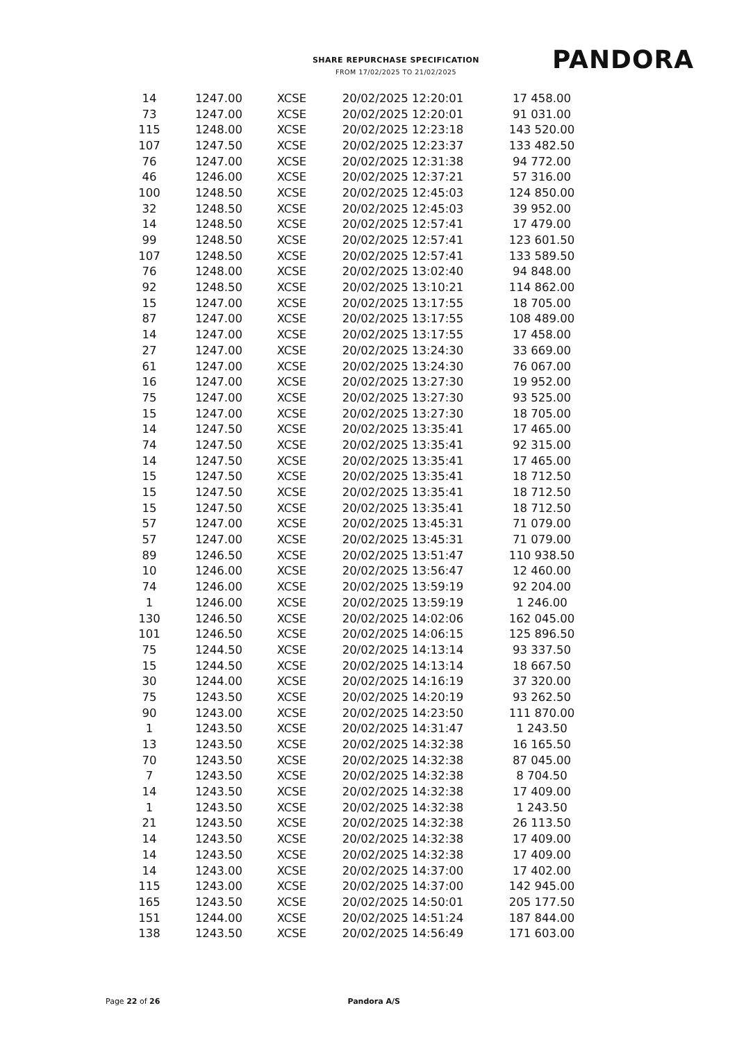SHARE REPURCHASE SPECIFICATION
FROM 17/02/2025 TO 21/02/2025
PANDORA
| 14 | 1247.00 | XCSE | 20/02/2025 12:20:01 | 17 458.00 |
| 73 | 1247.00 | XCSE | 20/02/2025 12:20:01 | 91 031.00 |
| 115 | 1248.00 | XCSE | 20/02/2025 12:23:18 | 143 520.00 |
| 107 | 1247.50 | XCSE | 20/02/2025 12:23:37 | 133 482.50 |
| 76 | 1247.00 | XCSE | 20/02/2025 12:31:38 | 94 772.00 |
| 46 | 1246.00 | XCSE | 20/02/2025 12:37:21 | 57 316.00 |
| 100 | 1248.50 | XCSE | 20/02/2025 12:45:03 | 124 850.00 |
| 32 | 1248.50 | XCSE | 20/02/2025 12:45:03 | 39 952.00 |
| 14 | 1248.50 | XCSE | 20/02/2025 12:57:41 | 17 479.00 |
| 99 | 1248.50 | XCSE | 20/02/2025 12:57:41 | 123 601.50 |
| 107 | 1248.50 | XCSE | 20/02/2025 12:57:41 | 133 589.50 |
| 76 | 1248.00 | XCSE | 20/02/2025 13:02:40 | 94 848.00 |
| 92 | 1248.50 | XCSE | 20/02/2025 13:10:21 | 114 862.00 |
| 15 | 1247.00 | XCSE | 20/02/2025 13:17:55 | 18 705.00 |
| 87 | 1247.00 | XCSE | 20/02/2025 13:17:55 | 108 489.00 |
| 14 | 1247.00 | XCSE | 20/02/2025 13:17:55 | 17 458.00 |
| 27 | 1247.00 | XCSE | 20/02/2025 13:24:30 | 33 669.00 |
| 61 | 1247.00 | XCSE | 20/02/2025 13:24:30 | 76 067.00 |
| 16 | 1247.00 | XCSE | 20/02/2025 13:27:30 | 19 952.00 |
| 75 | 1247.00 | XCSE | 20/02/2025 13:27:30 | 93 525.00 |
| 15 | 1247.00 | XCSE | 20/02/2025 13:27:30 | 18 705.00 |
| 14 | 1247.50 | XCSE | 20/02/2025 13:35:41 | 17 465.00 |
| 74 | 1247.50 | XCSE | 20/02/2025 13:35:41 | 92 315.00 |
| 14 | 1247.50 | XCSE | 20/02/2025 13:35:41 | 17 465.00 |
| 15 | 1247.50 | XCSE | 20/02/2025 13:35:41 | 18 712.50 |
| 15 | 1247.50 | XCSE | 20/02/2025 13:35:41 | 18 712.50 |
| 15 | 1247.50 | XCSE | 20/02/2025 13:35:41 | 18 712.50 |
| 57 | 1247.00 | XCSE | 20/02/2025 13:45:31 | 71 079.00 |
| 57 | 1247.00 | XCSE | 20/02/2025 13:45:31 | 71 079.00 |
| 89 | 1246.50 | XCSE | 20/02/2025 13:51:47 | 110 938.50 |
| 10 | 1246.00 | XCSE | 20/02/2025 13:56:47 | 12 460.00 |
| 74 | 1246.00 | XCSE | 20/02/2025 13:59:19 | 92 204.00 |
| 1 | 1246.00 | XCSE | 20/02/2025 13:59:19 | 1 246.00 |
| 130 | 1246.50 | XCSE | 20/02/2025 14:02:06 | 162 045.00 |
| 101 | 1246.50 | XCSE | 20/02/2025 14:06:15 | 125 896.50 |
| 75 | 1244.50 | XCSE | 20/02/2025 14:13:14 | 93 337.50 |
| 15 | 1244.50 | XCSE | 20/02/2025 14:13:14 | 18 667.50 |
| 30 | 1244.00 | XCSE | 20/02/2025 14:16:19 | 37 320.00 |
| 75 | 1243.50 | XCSE | 20/02/2025 14:20:19 | 93 262.50 |
| 90 | 1243.00 | XCSE | 20/02/2025 14:23:50 | 111 870.00 |
| 1 | 1243.50 | XCSE | 20/02/2025 14:31:47 | 1 243.50 |
| 13 | 1243.50 | XCSE | 20/02/2025 14:32:38 | 16 165.50 |
| 70 | 1243.50 | XCSE | 20/02/2025 14:32:38 | 87 045.00 |
| 7 | 1243.50 | XCSE | 20/02/2025 14:32:38 | 8 704.50 |
| 14 | 1243.50 | XCSE | 20/02/2025 14:32:38 | 17 409.00 |
| 1 | 1243.50 | XCSE | 20/02/2025 14:32:38 | 1 243.50 |
| 21 | 1243.50 | XCSE | 20/02/2025 14:32:38 | 26 113.50 |
| 14 | 1243.50 | XCSE | 20/02/2025 14:32:38 | 17 409.00 |
| 14 | 1243.50 | XCSE | 20/02/2025 14:32:38 | 17 409.00 |
| 14 | 1243.00 | XCSE | 20/02/2025 14:37:00 | 17 402.00 |
| 115 | 1243.00 | XCSE | 20/02/2025 14:37:00 | 142 945.00 |
| 165 | 1243.50 | XCSE | 20/02/2025 14:50:01 | 205 177.50 |
| 151 | 1244.00 | XCSE | 20/02/2025 14:51:24 | 187 844.00 |
| 138 | 1243.50 | XCSE | 20/02/2025 14:56:49 | 171 603.00 |
Page 22 of 26 Pandora A/S